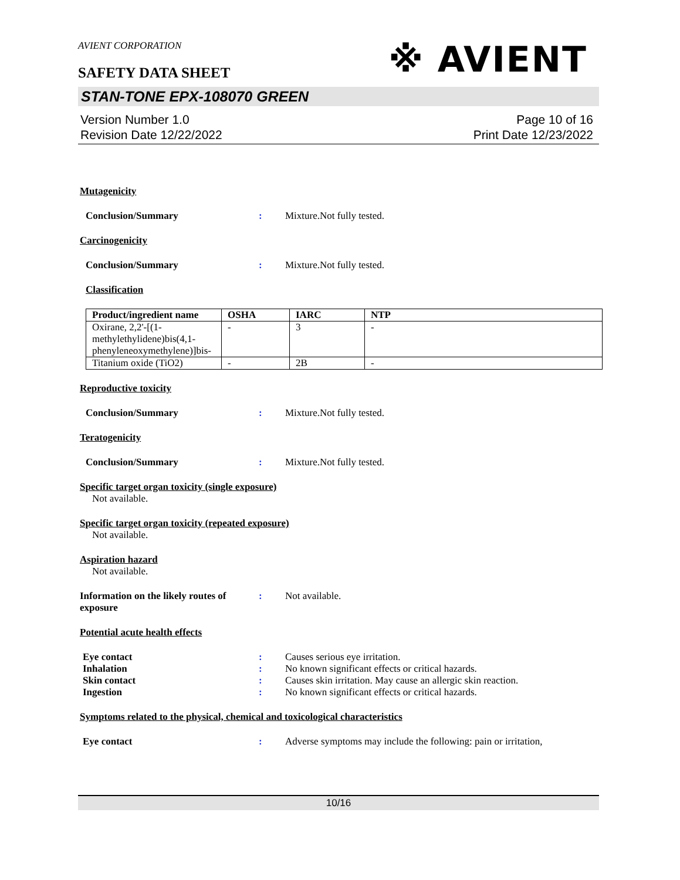AVIENT CORPORATION
※ AVIENT
SAFETY DATA SHEET
STAN-TONE EPX-108070 GREEN
Version Number 1.0
Revision Date 12/22/2022
Page 10 of 16
Print Date 12/23/2022
Mutagenicity
Conclusion/Summary : Mixture.Not fully tested.
Carcinogenicity
Conclusion/Summary : Mixture.Not fully tested.
Classification
| Product/ingredient name | OSHA | IARC | NTP |
| --- | --- | --- | --- |
| Oxirane, 2,2'-[(1-methylethylidene)bis(4,1-phenyleneoxymethylene)]bis- | - | 3 | - |
| Titanium oxide (TiO2) | - | 2B | - |
Reproductive toxicity
Conclusion/Summary : Mixture.Not fully tested.
Teratogenicity
Conclusion/Summary : Mixture.Not fully tested.
Specific target organ toxicity (single exposure)
Not available.
Specific target organ toxicity (repeated exposure)
Not available.
Aspiration hazard
Not available.
Information on the likely routes of exposure
: Not available.
Potential acute health effects
Eye contact : Causes serious eye irritation.
Inhalation : No known significant effects or critical hazards.
Skin contact : Causes skin irritation. May cause an allergic skin reaction.
Ingestion : No known significant effects or critical hazards.
Symptoms related to the physical, chemical and toxicological characteristics
Eye contact : Adverse symptoms may include the following: pain or irritation,
10/16